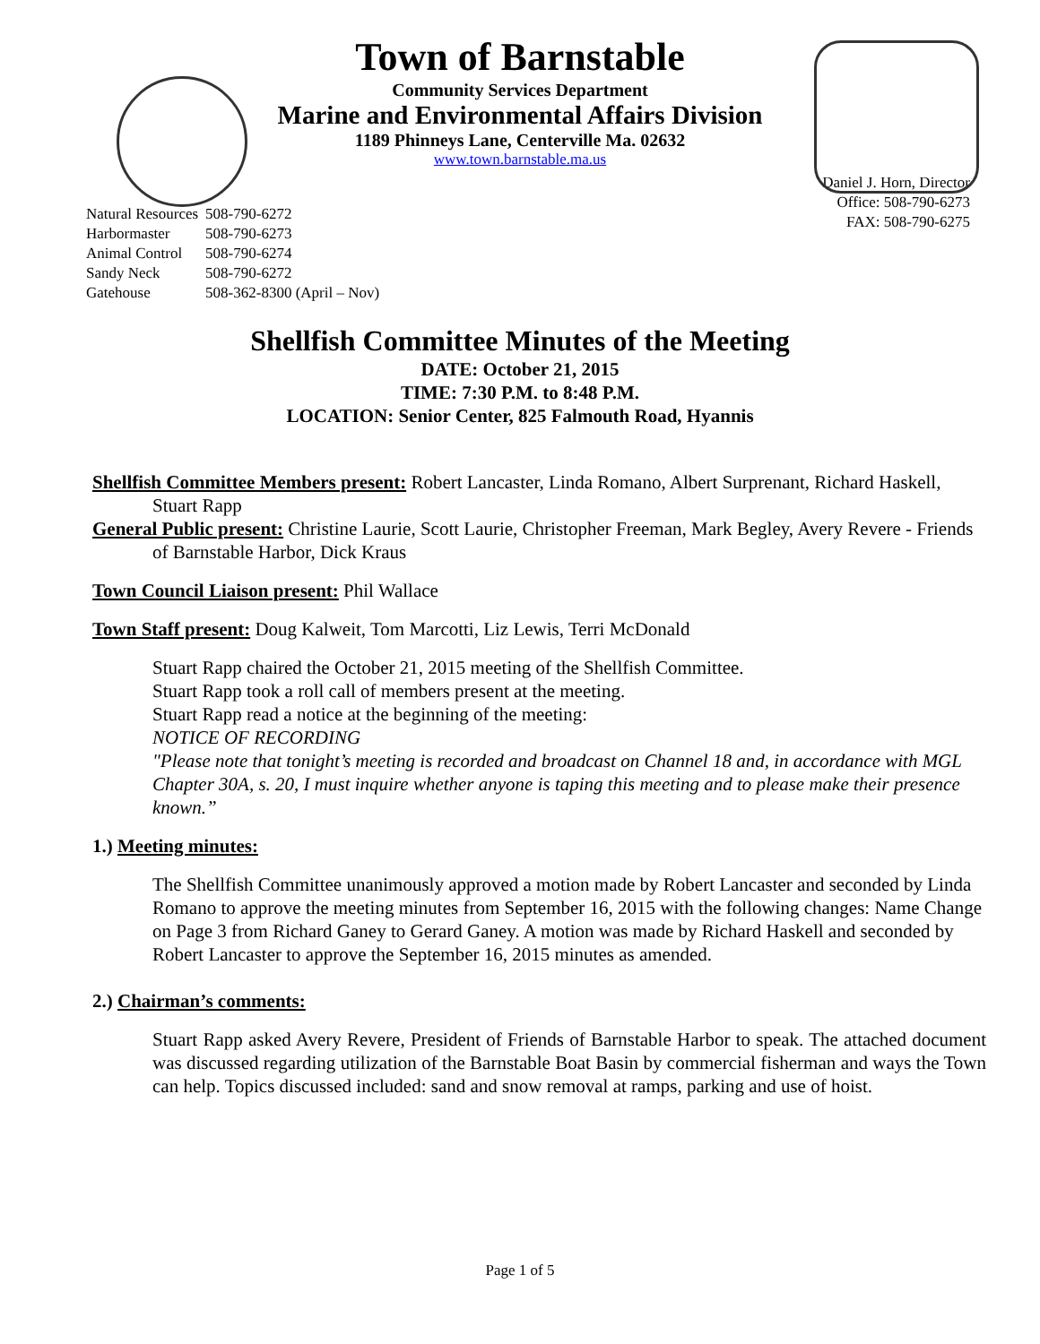Town of Barnstable
Community Services Department
Marine and Environmental Affairs Division
1189 Phinneys Lane, Centerville Ma. 02632
www.town.barnstable.ma.us
| Natural Resources | 508-790-6272 |
| Harbormaster | 508-790-6273 |
| Animal Control | 508-790-6274 |
| Sandy Neck | 508-790-6272 |
| Gatehouse | 508-362-8300 (April – Nov) |
Daniel J. Horn, Director
Office: 508-790-6273
FAX: 508-790-6275
Shellfish Committee Minutes of the Meeting
DATE: October 21, 2015
TIME: 7:30 P.M. to 8:48 P.M.
LOCATION: Senior Center, 825 Falmouth Road, Hyannis
Shellfish Committee Members present: Robert Lancaster, Linda Romano, Albert Surprenant, Richard Haskell, Stuart Rapp
General Public present: Christine Laurie, Scott Laurie, Christopher Freeman, Mark Begley, Avery Revere - Friends of Barnstable Harbor, Dick Kraus
Town Council Liaison present: Phil Wallace
Town Staff present: Doug Kalweit, Tom Marcotti, Liz Lewis, Terri McDonald
Stuart Rapp chaired the October 21, 2015 meeting of the Shellfish Committee.
Stuart Rapp took a roll call of members present at the meeting.
Stuart Rapp read a notice at the beginning of the meeting:
NOTICE OF RECORDING
"Please note that tonight’s meeting is recorded and broadcast on Channel 18 and, in accordance with MGL Chapter 30A, s. 20, I must inquire whether anyone is taping this meeting and to please make their presence known.”
1.) Meeting minutes:
The Shellfish Committee unanimously approved a motion made by Robert Lancaster and seconded by Linda Romano to approve the meeting minutes from September 16, 2015 with the following changes: Name Change on Page 3 from Richard Ganey to Gerard Ganey. A motion was made by Richard Haskell and seconded by Robert Lancaster to approve the September 16, 2015 minutes as amended.
2.) Chairman’s comments:
Stuart Rapp asked Avery Revere, President of Friends of Barnstable Harbor to speak. The attached document was discussed regarding utilization of the Barnstable Boat Basin by commercial fisherman and ways the Town can help. Topics discussed included: sand and snow removal at ramps, parking and use of hoist.
Page 1 of 5